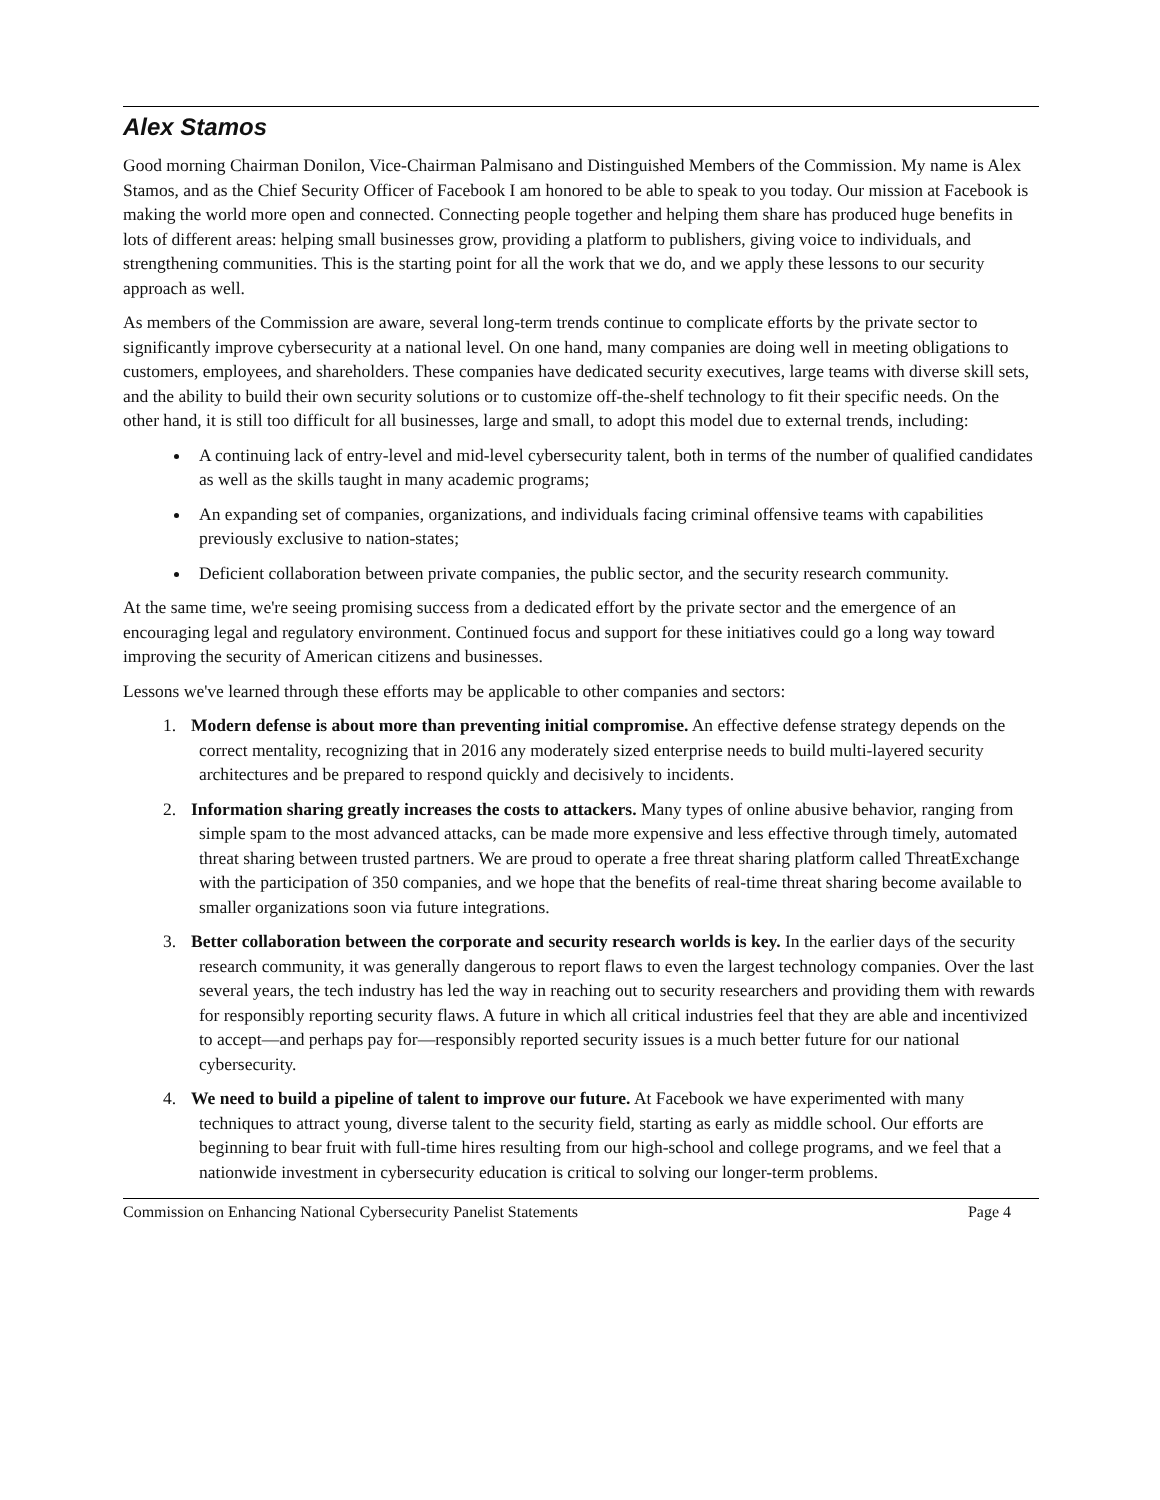Alex Stamos
Good morning Chairman Donilon, Vice-Chairman Palmisano and Distinguished Members of the Commission. My name is Alex Stamos, and as the Chief Security Officer of Facebook I am honored to be able to speak to you today. Our mission at Facebook is making the world more open and connected. Connecting people together and helping them share has produced huge benefits in lots of different areas: helping small businesses grow, providing a platform to publishers, giving voice to individuals, and strengthening communities. This is the starting point for all the work that we do, and we apply these lessons to our security approach as well.
As members of the Commission are aware, several long-term trends continue to complicate efforts by the private sector to significantly improve cybersecurity at a national level. On one hand, many companies are doing well in meeting obligations to customers, employees, and shareholders. These companies have dedicated security executives, large teams with diverse skill sets, and the ability to build their own security solutions or to customize off-the-shelf technology to fit their specific needs. On the other hand, it is still too difficult for all businesses, large and small, to adopt this model due to external trends, including:
A continuing lack of entry-level and mid-level cybersecurity talent, both in terms of the number of qualified candidates as well as the skills taught in many academic programs;
An expanding set of companies, organizations, and individuals facing criminal offensive teams with capabilities previously exclusive to nation-states;
Deficient collaboration between private companies, the public sector, and the security research community.
At the same time, we're seeing promising success from a dedicated effort by the private sector and the emergence of an encouraging legal and regulatory environment. Continued focus and support for these initiatives could go a long way toward improving the security of American citizens and businesses.
Lessons we've learned through these efforts may be applicable to other companies and sectors:
1. Modern defense is about more than preventing initial compromise. An effective defense strategy depends on the correct mentality, recognizing that in 2016 any moderately sized enterprise needs to build multi-layered security architectures and be prepared to respond quickly and decisively to incidents.
2. Information sharing greatly increases the costs to attackers. Many types of online abusive behavior, ranging from simple spam to the most advanced attacks, can be made more expensive and less effective through timely, automated threat sharing between trusted partners. We are proud to operate a free threat sharing platform called ThreatExchange with the participation of 350 companies, and we hope that the benefits of real-time threat sharing become available to smaller organizations soon via future integrations.
3. Better collaboration between the corporate and security research worlds is key. In the earlier days of the security research community, it was generally dangerous to report flaws to even the largest technology companies. Over the last several years, the tech industry has led the way in reaching out to security researchers and providing them with rewards for responsibly reporting security flaws. A future in which all critical industries feel that they are able and incentivized to accept—and perhaps pay for—responsibly reported security issues is a much better future for our national cybersecurity.
4. We need to build a pipeline of talent to improve our future. At Facebook we have experimented with many techniques to attract young, diverse talent to the security field, starting as early as middle school. Our efforts are beginning to bear fruit with full-time hires resulting from our high-school and college programs, and we feel that a nationwide investment in cybersecurity education is critical to solving our longer-term problems.
Commission on Enhancing National Cybersecurity Panelist Statements Page 4